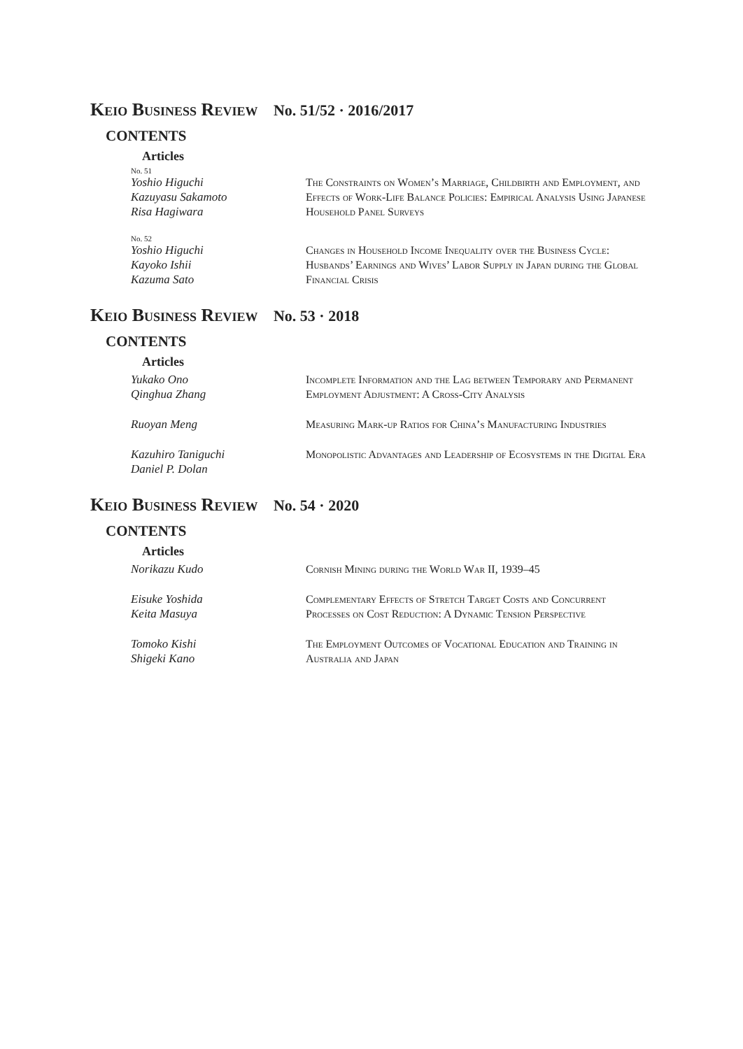Keio Business Review No. 51/52 · 2016/2017
CONTENTS
Articles
No. 51
Yoshio Higuchi
Kazuyasu Sakamoto
Risa Hagiwara
The Constraints on Women’s Marriage, Childbirth and Employment, and Effects of Work-Life Balance Policies: Empirical Analysis Using Japanese Household Panel Surveys
No. 52
Yoshio Higuchi
Kayoko Ishii
Kazuma Sato
Changes in Household Income Inequality over the Business Cycle: Husbands’ Earnings and Wives’ Labor Supply in Japan during the Global Financial Crisis
Keio Business Review No. 53 · 2018
CONTENTS
Articles
Yukako Ono
Qinghua Zhang
Incomplete Information and the Lag between Temporary and Permanent Employment Adjustment: A Cross-City Analysis
Ruoyan Meng Measuring Mark-up Ratios for China’s Manufacturing Industries
Kazuhiro Taniguchi
Daniel P. Dolan
Monopolistic Advantages and Leadership of Ecosystems in the Digital Era
Keio Business Review No. 54 · 2020
CONTENTS
Articles
Norikazu Kudo Cornish Mining during the World War II, 1939–45
Eisuke Yoshida
Keita Masuya
Complementary Effects of Stretch Target Costs and Concurrent Processes on Cost Reduction: A Dynamic Tension Perspective
Tomoko Kishi
Shigeki Kano
The Employment Outcomes of Vocational Education and Training in Australia and Japan